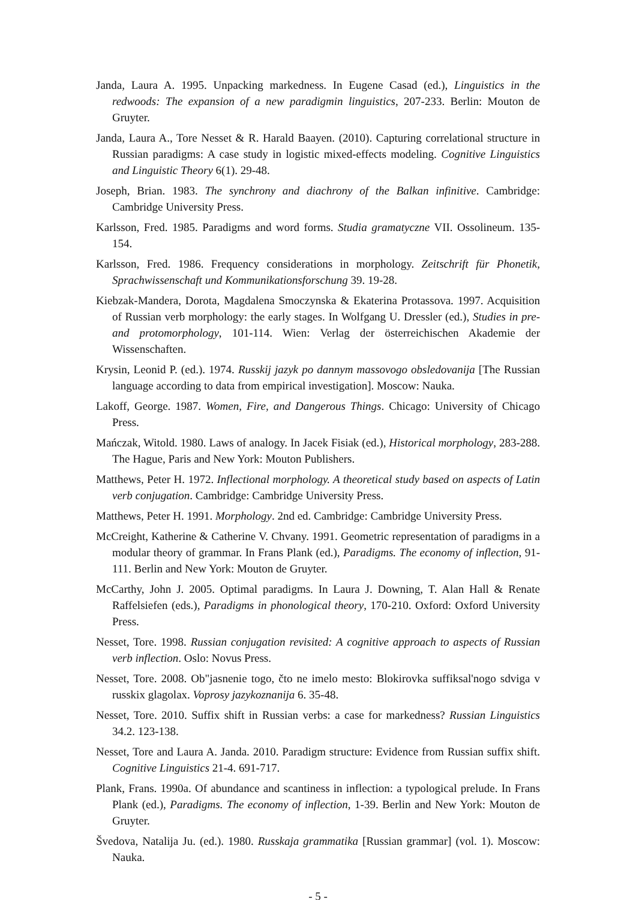Janda, Laura A. 1995. Unpacking markedness. In Eugene Casad (ed.), Linguistics in the redwoods: The expansion of a new paradigmin linguistics, 207-233. Berlin: Mouton de Gruyter.
Janda, Laura A., Tore Nesset & R. Harald Baayen. (2010). Capturing correlational structure in Russian paradigms: A case study in logistic mixed-effects modeling. Cognitive Linguistics and Linguistic Theory 6(1). 29-48.
Joseph, Brian. 1983. The synchrony and diachrony of the Balkan infinitive. Cambridge: Cambridge University Press.
Karlsson, Fred. 1985. Paradigms and word forms. Studia gramatyczne VII. Ossolineum. 135-154.
Karlsson, Fred. 1986. Frequency considerations in morphology. Zeitschrift für Phonetik, Sprachwissenschaft und Kommunikationsforschung 39. 19-28.
Kiebzak-Mandera, Dorota, Magdalena Smoczynska & Ekaterina Protassova. 1997. Acquisition of Russian verb morphology: the early stages. In Wolfgang U. Dressler (ed.), Studies in pre- and protomorphology, 101-114. Wien: Verlag der österreichischen Akademie der Wissenschaften.
Krysin, Leonid P. (ed.). 1974. Russkij jazyk po dannym massovogo obsledovanija [The Russian language according to data from empirical investigation]. Moscow: Nauka.
Lakoff, George. 1987. Women, Fire, and Dangerous Things. Chicago: University of Chicago Press.
Mańczak, Witold. 1980. Laws of analogy. In Jacek Fisiak (ed.), Historical morphology, 283-288. The Hague, Paris and New York: Mouton Publishers.
Matthews, Peter H. 1972. Inflectional morphology. A theoretical study based on aspects of Latin verb conjugation. Cambridge: Cambridge University Press.
Matthews, Peter H. 1991. Morphology. 2nd ed. Cambridge: Cambridge University Press.
McCreight, Katherine & Catherine V. Chvany. 1991. Geometric representation of paradigms in a modular theory of grammar. In Frans Plank (ed.), Paradigms. The economy of inflection, 91-111. Berlin and New York: Mouton de Gruyter.
McCarthy, John J. 2005. Optimal paradigms. In Laura J. Downing, T. Alan Hall & Renate Raffelsiefen (eds.), Paradigms in phonological theory, 170-210. Oxford: Oxford University Press.
Nesset, Tore. 1998. Russian conjugation revisited: A cognitive approach to aspects of Russian verb inflection. Oslo: Novus Press.
Nesset, Tore. 2008. Ob"jasnenie togo, čto ne imelo mesto: Blokirovka suffiksal'nogo sdviga v russkix glagolax. Voprosy jazykoznanija 6. 35-48.
Nesset, Tore. 2010. Suffix shift in Russian verbs: a case for markedness? Russian Linguistics 34.2. 123-138.
Nesset, Tore and Laura A. Janda. 2010. Paradigm structure: Evidence from Russian suffix shift. Cognitive Linguistics 21-4. 691-717.
Plank, Frans. 1990a. Of abundance and scantiness in inflection: a typological prelude. In Frans Plank (ed.), Paradigms. The economy of inflection, 1-39. Berlin and New York: Mouton de Gruyter.
Švedova, Natalija Ju. (ed.). 1980. Russkaja grammatika [Russian grammar] (vol. 1). Moscow: Nauka.
- 5 -